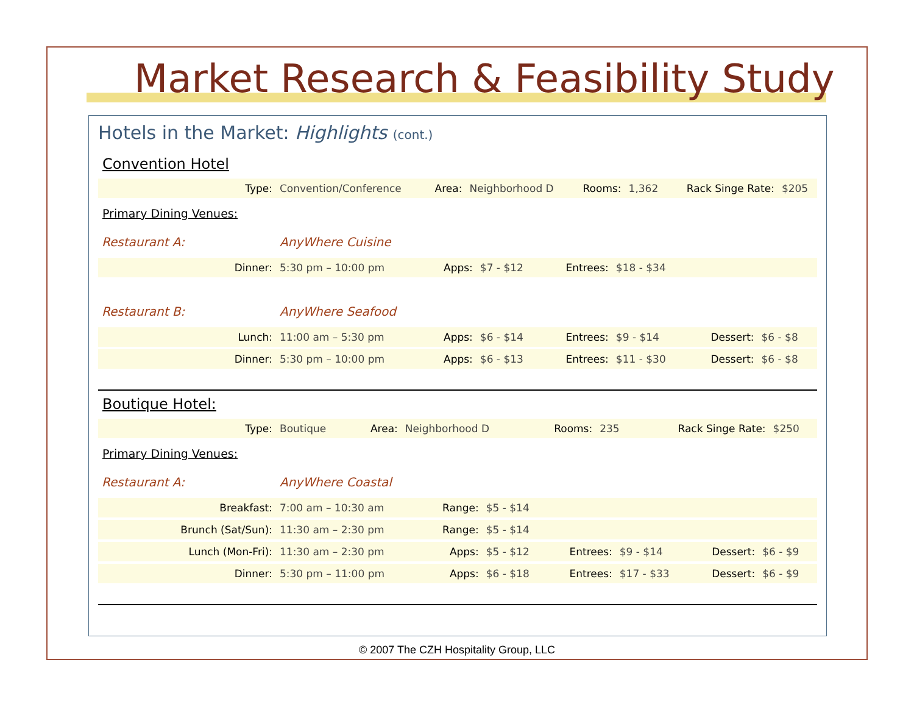Market Research & Feasibility Study
Hotels in the Market: Highlights (cont.)
Convention Hotel
| Type: | Convention/Conference | Area: | Neighborhood D | Rooms: | 1,362 | Rack Singe Rate: | $205 |
Primary Dining Venues:
| Restaurant A: | AnyWhere Cuisine | | | | | | |
| Dinner: | 5:30 pm – 10:00 pm | Apps: | $7 - $12 | Entrees: | $18 - $34 | | |
| Restaurant B: | AnyWhere Seafood | | | | | | |
| Lunch: | 11:00 am – 5:30 pm | Apps: | $6 - $14 | Entrees: | $9 - $14 | Dessert: | $6 - $8 |
| Dinner: | 5:30 pm – 10:00 pm | Apps: | $6 - $13 | Entrees: | $11 - $30 | Dessert: | $6 - $8 |
Boutique Hotel:
| Type: | Boutique | Area: | Neighborhood D | Rooms: | 235 | Rack Singe Rate: | $250 |
Primary Dining Venues:
| Restaurant A: | AnyWhere Coastal | | | | | | |
| Breakfast: | 7:00 am – 10:30 am | Range: | $5 - $14 | | | | |
| Brunch (Sat/Sun): | 11:30 am – 2:30 pm | Range: | $5 - $14 | | | | |
| Lunch (Mon-Fri): | 11:30 am – 2:30 pm | Apps: | $5 - $12 | Entrees: | $9 - $14 | Dessert: | $6 - $9 |
| Dinner: | 5:30 pm – 11:00 pm | Apps: | $6 - $18 | Entrees: | $17 - $33 | Dessert: | $6 - $9 |
© 2007 The CZH Hospitality Group, LLC